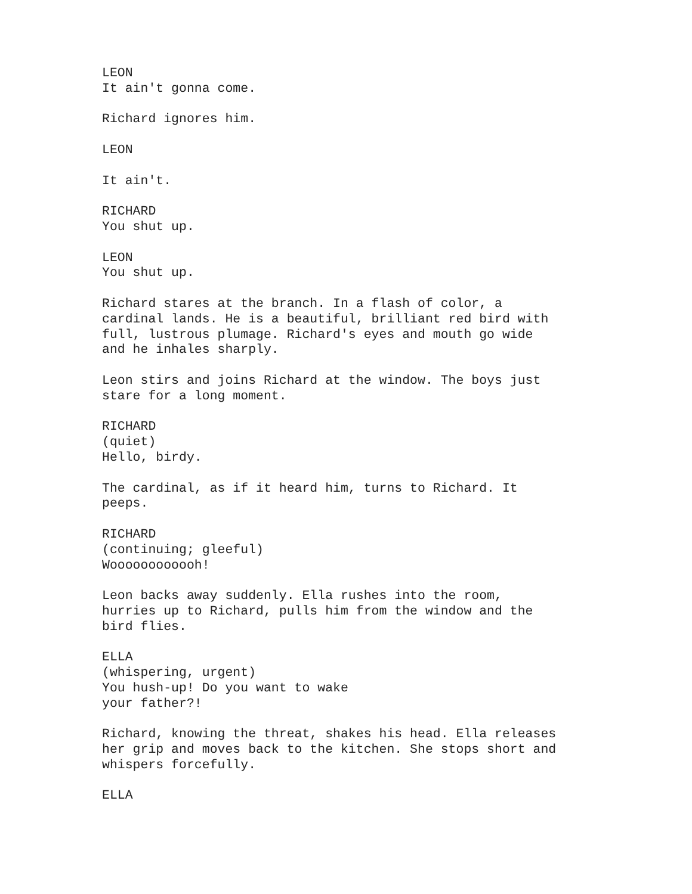LEON
It ain't gonna come.
Richard ignores him.
LEON
It ain't.
RICHARD
You shut up.
LEON
You shut up.
Richard stares at the branch. In a flash of color, a
cardinal lands. He is a beautiful, brilliant red bird with
full, lustrous plumage. Richard's eyes and mouth go wide
and he inhales sharply.
Leon stirs and joins Richard at the window. The boys just
stare for a long moment.
RICHARD
(quiet)
Hello, birdy.
The cardinal, as if it heard him, turns to Richard. It
peeps.
RICHARD
(continuing; gleeful)
Woooooooooooh!
Leon backs away suddenly. Ella rushes into the room,
hurries up to Richard, pulls him from the window and the
bird flies.
ELLA
(whispering, urgent)
You hush-up! Do you want to wake
your father?!
Richard, knowing the threat, shakes his head. Ella releases
her grip and moves back to the kitchen. She stops short and
whispers forcefully.
ELLA